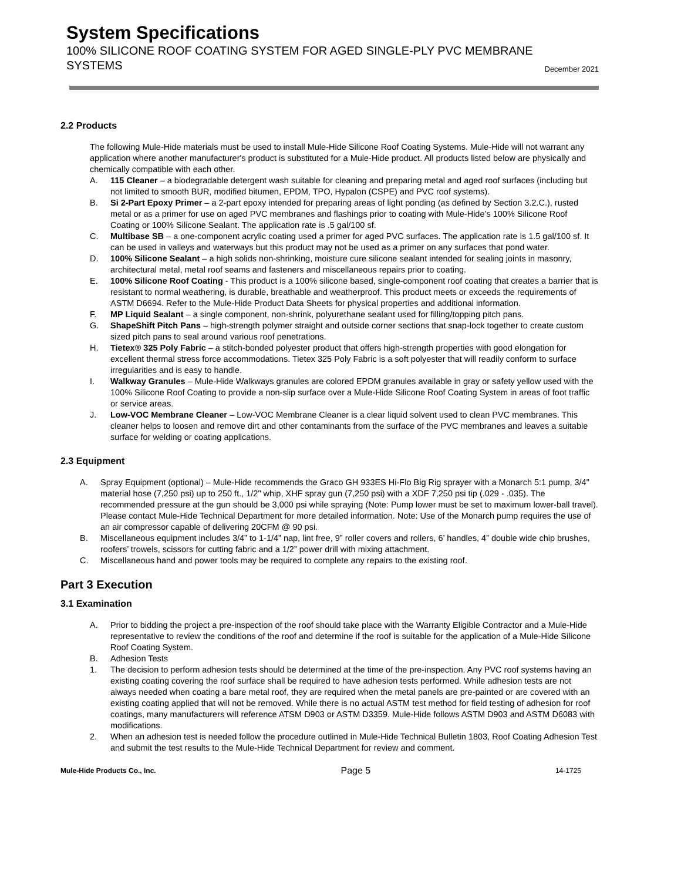System Specifications
100% SILICONE ROOF COATING SYSTEM FOR AGED SINGLE-PLY PVC MEMBRANE
SYSTEMS December 2021
2.2 Products
The following Mule-Hide materials must be used to install Mule-Hide Silicone Roof Coating Systems. Mule-Hide will not warrant any application where another manufacturer's product is substituted for a Mule-Hide product. All products listed below are physically and chemically compatible with each other.
A. 115 Cleaner – a biodegradable detergent wash suitable for cleaning and preparing metal and aged roof surfaces (including but not limited to smooth BUR, modified bitumen, EPDM, TPO, Hypalon (CSPE) and PVC roof systems).
B. Si 2-Part Epoxy Primer – a 2-part epoxy intended for preparing areas of light ponding (as defined by Section 3.2.C.), rusted metal or as a primer for use on aged PVC membranes and flashings prior to coating with Mule-Hide’s 100% Silicone Roof Coating or 100% Silicone Sealant. The application rate is .5 gal/100 sf.
C. Multibase SB – a one-component acrylic coating used a primer for aged PVC surfaces. The application rate is 1.5 gal/100 sf. It can be used in valleys and waterways but this product may not be used as a primer on any surfaces that pond water.
D. 100% Silicone Sealant – a high solids non-shrinking, moisture cure silicone sealant intended for sealing joints in masonry, architectural metal, metal roof seams and fasteners and miscellaneous repairs prior to coating.
E. 100% Silicone Roof Coating - This product is a 100% silicone based, single-component roof coating that creates a barrier that is resistant to normal weathering, is durable, breathable and weatherproof. This product meets or exceeds the requirements of ASTM D6694. Refer to the Mule-Hide Product Data Sheets for physical properties and additional information.
F. MP Liquid Sealant – a single component, non-shrink, polyurethane sealant used for filling/topping pitch pans.
G. ShapeShift Pitch Pans – high-strength polymer straight and outside corner sections that snap-lock together to create custom sized pitch pans to seal around various roof penetrations.
H. Tietex® 325 Poly Fabric – a stitch-bonded polyester product that offers high-strength properties with good elongation for excellent thermal stress force accommodations. Tietex 325 Poly Fabric is a soft polyester that will readily conform to surface irregularities and is easy to handle.
I. Walkway Granules – Mule-Hide Walkways granules are colored EPDM granules available in gray or safety yellow used with the 100% Silicone Roof Coating to provide a non-slip surface over a Mule-Hide Silicone Roof Coating System in areas of foot traffic or service areas.
J. Low-VOC Membrane Cleaner – Low-VOC Membrane Cleaner is a clear liquid solvent used to clean PVC membranes. This cleaner helps to loosen and remove dirt and other contaminants from the surface of the PVC membranes and leaves a suitable surface for welding or coating applications.
2.3 Equipment
A. Spray Equipment (optional) – Mule-Hide recommends the Graco GH 933ES Hi-Flo Big Rig sprayer with a Monarch 5:1 pump, 3/4" material hose (7,250 psi) up to 250 ft., 1/2" whip, XHF spray gun (7,250 psi) with a XDF 7,250 psi tip (.029 - .035). The recommended pressure at the gun should be 3,000 psi while spraying (Note: Pump lower must be set to maximum lower-ball travel). Please contact Mule-Hide Technical Department for more detailed information. Note: Use of the Monarch pump requires the use of an air compressor capable of delivering 20CFM @ 90 psi.
B. Miscellaneous equipment includes 3/4” to 1-1/4” nap, lint free, 9” roller covers and rollers, 6’ handles, 4” double wide chip brushes, roofers’ trowels, scissors for cutting fabric and a 1/2” power drill with mixing attachment.
C. Miscellaneous hand and power tools may be required to complete any repairs to the existing roof.
Part 3 Execution
3.1 Examination
A. Prior to bidding the project a pre-inspection of the roof should take place with the Warranty Eligible Contractor and a Mule-Hide representative to review the conditions of the roof and determine if the roof is suitable for the application of a Mule-Hide Silicone Roof Coating System.
B. Adhesion Tests
1. The decision to perform adhesion tests should be determined at the time of the pre-inspection. Any PVC roof systems having an existing coating covering the roof surface shall be required to have adhesion tests performed. While adhesion tests are not always needed when coating a bare metal roof, they are required when the metal panels are pre-painted or are covered with an existing coating applied that will not be removed. While there is no actual ASTM test method for field testing of adhesion for roof coatings, many manufacturers will reference ATSM D903 or ASTM D3359. Mule-Hide follows ASTM D903 and ASTM D6083 with modifications.
2. When an adhesion test is needed follow the procedure outlined in Mule-Hide Technical Bulletin 1803, Roof Coating Adhesion Test and submit the test results to the Mule-Hide Technical Department for review and comment.
Mule-Hide Products Co., Inc. Page 5 14-1725